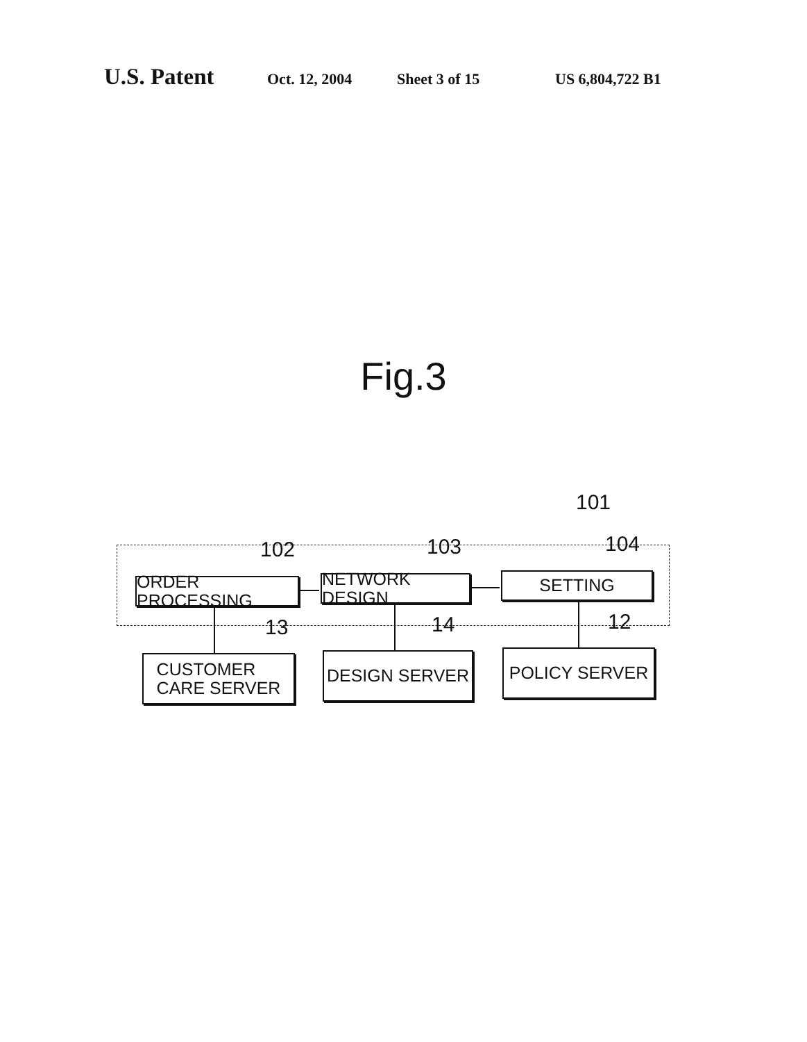U.S. Patent Oct. 12, 2004 Sheet 3 of 15 US 6,804,722 B1
Fig.3
101
102 103 104
ORDER PROCESSING
NETWORK DESIGN SETTING
13 14 12
CUSTOMER
CARE SERVER
DESIGN SERVER POLICY SERVER